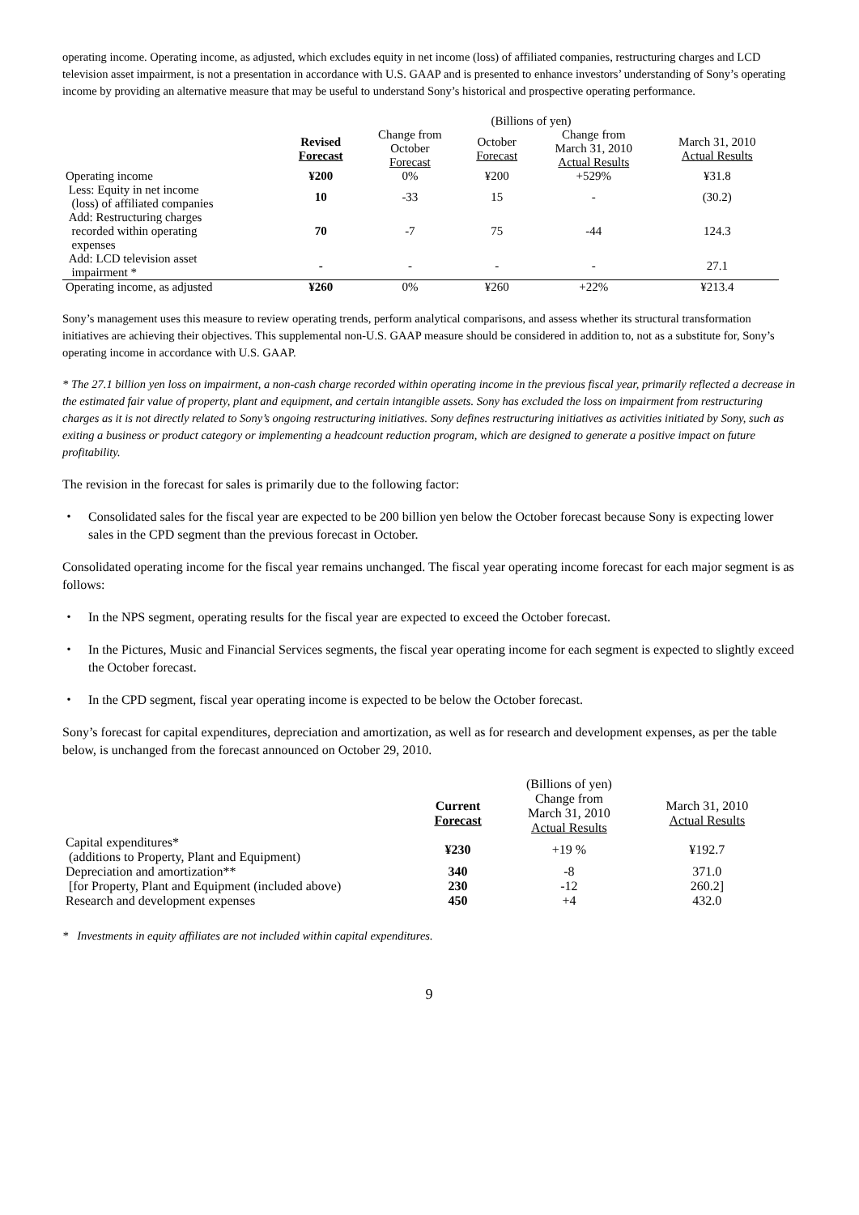operating income. Operating income, as adjusted, which excludes equity in net income (loss) of affiliated companies, restructuring charges and LCD television asset impairment, is not a presentation in accordance with U.S. GAAP and is presented to enhance investors’ understanding of Sony’s operating income by providing an alternative measure that may be useful to understand Sony’s historical and prospective operating performance.
| | (Billions of yen) | | | | |
| | Revised Forecast | Change from October Forecast | October Forecast | Change from March 31, 2010 Actual Results | March 31, 2010 Actual Results |
| Operating income | ¥200 | 0% | ¥200 | +529% | ¥31.8 |
| Less: Equity in net income (loss) of affiliated companies | 10 | -33 | 15 | - | (30.2) |
| Add: Restructuring charges recorded within operating expenses | 70 | -7 | 75 | -44 | 124.3 |
| Add: LCD television asset impairment * | - | - | - | - | 27.1 |
| Operating income, as adjusted | ¥260 | 0% | ¥260 | +22% | ¥213.4 |
Sony’s management uses this measure to review operating trends, perform analytical comparisons, and assess whether its structural transformation initiatives are achieving their objectives. This supplemental non-U.S. GAAP measure should be considered in addition to, not as a substitute for, Sony’s operating income in accordance with U.S. GAAP.
* The 27.1 billion yen loss on impairment, a non-cash charge recorded within operating income in the previous fiscal year, primarily reflected a decrease in the estimated fair value of property, plant and equipment, and certain intangible assets. Sony has excluded the loss on impairment from restructuring charges as it is not directly related to Sony’s ongoing restructuring initiatives. Sony defines restructuring initiatives as activities initiated by Sony, such as exiting a business or product category or implementing a headcount reduction program, which are designed to generate a positive impact on future profitability.
The revision in the forecast for sales is primarily due to the following factor:
・ Consolidated sales for the fiscal year are expected to be 200 billion yen below the October forecast because Sony is expecting lower sales in the CPD segment than the previous forecast in October.
Consolidated operating income for the fiscal year remains unchanged. The fiscal year operating income forecast for each major segment is as follows:
・ In the NPS segment, operating results for the fiscal year are expected to exceed the October forecast.
・ In the Pictures, Music and Financial Services segments, the fiscal year operating income for each segment is expected to slightly exceed the October forecast.
・ In the CPD segment, fiscal year operating income is expected to be below the October forecast.
Sony’s forecast for capital expenditures, depreciation and amortization, as well as for research and development expenses, as per the table below, is unchanged from the forecast announced on October 29, 2010.
| | | (Billions of yen) | |
| | Current Forecast | Change from March 31, 2010 Actual Results | March 31, 2010 Actual Results |
| Capital expenditures* (additions to Property, Plant and Equipment) | ¥230 | +19 % | ¥192.7 |
| Depreciation and amortization** | 340 | -8 | 371.0 |
| [for Property, Plant and Equipment (included above) | 230 | -12 | 260.2] |
| Research and development expenses | 450 | +4 | 432.0 |
* Investments in equity affiliates are not included within capital expenditures.
9